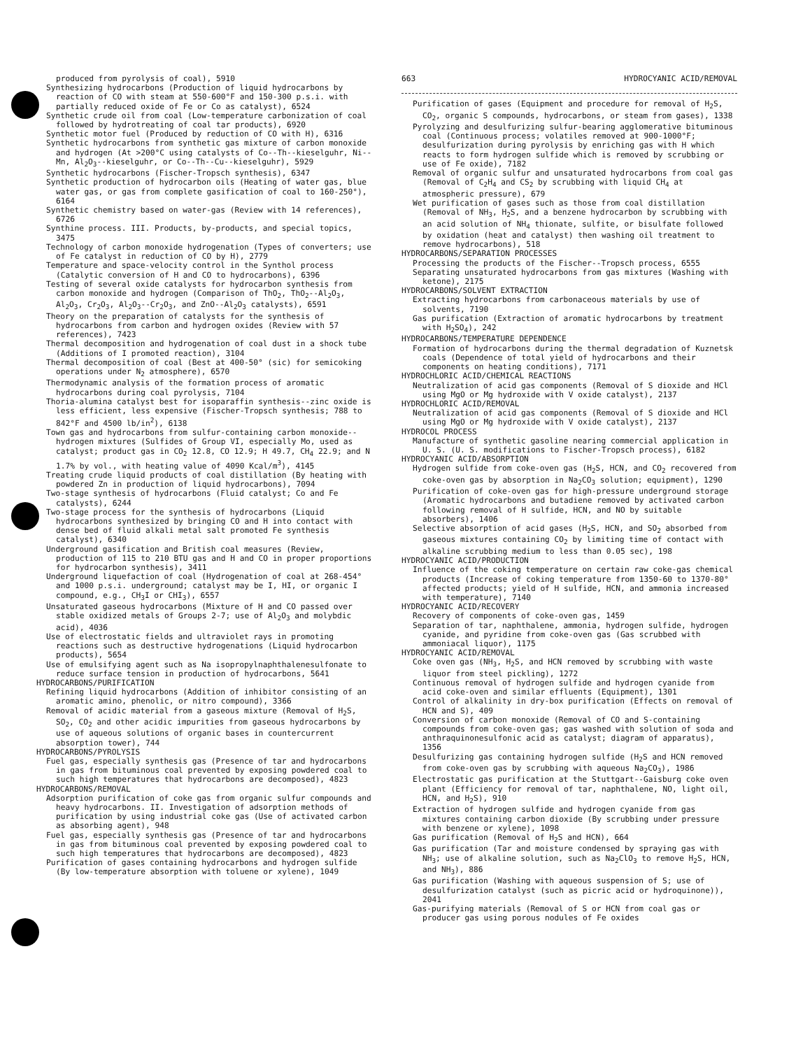produced from pyrolysis of coal), 5910
Synthesizing hydrocarbons (Production of liquid hydrocarbons by reaction of CO with steam at 550-600°F and 150-300 p.s.i. with partially reduced oxide of Fe or Co as catalyst), 6524
Synthetic crude oil from coal (Low-temperature carbonization of coal followed by hydrotreating of coal tar products), 6920
Synthetic motor fuel (Produced by reduction of CO with H), 6316
Synthetic hydrocarbons from synthetic gas mixture of carbon monoxide and hydrogen (At >200°C using catalysts of Co--Th--kieselguhr, Ni--Mn, Al<sub>2</sub>O<sub>3</sub>--kieselguhr, or Co--Th--Cu--kieselguhr), 5929
Synthetic hydrocarbons (Fischer-Tropsch synthesis), 6347
Synthetic production of hydrocarbon oils (Heating of water gas, blue water gas, or gas from complete gasification of coal to 160-250°), 6164
Synthetic chemistry based on water-gas (Review with 14 references), 6726
Synthine process. III. Products, by-products, and special topics, 3475
Technology of carbon monoxide hydrogenation (Types of converters; use of Fe catalyst in reduction of CO by H), 2779
Temperature and space-velocity control in the Synthol process (Catalytic conversion of H and CO to hydrocarbons), 6396
Testing of several oxide catalysts for hydrocarbon synthesis from carbon monoxide and hydrogen (Comparison of ThO<sub>2</sub>, ThO<sub>2</sub>--Al<sub>2</sub>O<sub>3</sub>, Al<sub>2</sub>O<sub>3</sub>, Cr<sub>2</sub>O<sub>3</sub>, Al<sub>2</sub>O<sub>3</sub>--Cr<sub>2</sub>O<sub>3</sub>, and ZnO--Al<sub>2</sub>O<sub>3</sub> catalysts), 6591
Theory on the preparation of catalysts for the synthesis of hydrocarbons from carbon and hydrogen oxides (Review with 57 references), 7423
Thermal decomposition and hydrogenation of coal dust in a shock tube (Additions of I promoted reaction), 3104
Thermal decomposition of coal (Best at 400-50° (sic) for semicoking operations under N<sub>2</sub> atmosphere), 6570
Thermodynamic analysis of the formation process of aromatic hydrocarbons during coal pyrolysis, 7104
Thoria-alumina catalyst best for isoparaffin synthesis--zinc oxide is less efficient, less expensive (Fischer-Tropsch synthesis; 788 to 842°F and 4500 lb/in<sup>2</sup>), 6138
Town gas and hydrocarbons from sulfur-containing carbon monoxide--hydrogen mixtures (Sulfides of Group VI, especially Mo, used as catalyst; product gas in CO<sub>2</sub> 12.8, CO 12.9; H 49.7, CH<sub>4</sub> 22.9; and N 1.7% by vol., with heating value of 4090 Kcal/m<sup>3</sup>), 4145
Treating crude liquid products of coal distillation (By heating with powdered Zn in production of liquid hydrocarbons), 7094
Two-stage synthesis of hydrocarbons (Fluid catalyst; Co and Fe catalysts), 6244
Two-stage process for the synthesis of hydrocarbons (Liquid hydrocarbons synthesized by bringing CO and H into contact with dense bed of fluid alkali metal salt promoted Fe synthesis catalyst), 6340
Underground gasification and British coal measures (Review, production of 115 to 210 BTU gas and H and CO in proper proportions for hydrocarbon synthesis), 3411
Underground liquefaction of coal (Hydrogenation of coal at 268-454° and 1000 p.s.i. underground; catalyst may be I, HI, or organic I compound, e.g., CH<sub>3</sub>I or CHI<sub>3</sub>), 6557
Unsaturated gaseous hydrocarbons (Mixture of H and CO passed over stable oxidized metals of Groups 2-7; use of Al<sub>2</sub>O<sub>3</sub> and molybdic acid), 4036
Use of electrostatic fields and ultraviolet rays in promoting reactions such as destructive hydrogenations (Liquid hydrocarbon products), 5654
Use of emulsifying agent such as Na isopropylnaphthalenesulfonate to reduce surface tension in production of hydrocarbons, 5641
HYDROCARBONS/PURIFICATION
Refining liquid hydrocarbons (Addition of inhibitor consisting of an aromatic amino, phenolic, or nitro compound), 3366
Removal of acidic material from a gaseous mixture (Removal of H<sub>2</sub>S, SO<sub>2</sub>, CO<sub>2</sub> and other acidic impurities from gaseous hydrocarbons by use of aqueous solutions of organic bases in countercurrent absorption tower), 744
HYDROCARBONS/PYROLYSIS
Fuel gas, especially synthesis gas (Presence of tar and hydrocarbons in gas from bituminous coal prevented by exposing powdered coal to such high temperatures that hydrocarbons are decomposed), 4823
HYDROCARBONS/REMOVAL
Adsorption purification of coke gas from organic sulfur compounds and heavy hydrocarbons. II. Investigation of adsorption methods of purification by using industrial coke gas (Use of activated carbon as absorbing agent), 948
Fuel gas, especially synthesis gas (Presence of tar and hydrocarbons in gas from bituminous coal prevented by exposing powdered coal to such high temperatures that hydrocarbons are decomposed), 4823
Purification of gases containing hydrocarbons and hydrogen sulfide (By low-temperature absorption with toluene or xylene), 1049
663 HYDROCYANIC ACID/REMOVAL
Purification of gases (Equipment and procedure for removal of H<sub>2</sub>S, CO<sub>2</sub>, organic S compounds, hydrocarbons, or steam from gases), 1338
Pyrolyzing and desulfurizing sulfur-bearing agglomerative bituminous coal (Continuous process; volatiles removed at 900-1000°F; desulfurization during pyrolysis by enriching gas with H which reacts to form hydrogen sulfide which is removed by scrubbing or use of Fe oxide), 7182
Removal of organic sulfur and unsaturated hydrocarbons from coal gas (Removal of C<sub>2</sub>H<sub>4</sub> and CS<sub>2</sub> by scrubbing with liquid CH<sub>4</sub> at atmospheric pressure), 679
Wet purification of gases such as those from coal distillation (Removal of NH<sub>3</sub>, H<sub>2</sub>S, and a benzene hydrocarbon by scrubbing with an acid solution of NH<sub>4</sub> thionate, sulfite, or bisulfate followed by oxidation (heat and catalyst) then washing oil treatment to remove hydrocarbons), 518
HYDROCARBONS/SEPARATION PROCESSES
Processing the products of the Fischer--Tropsch process, 6555
Separating unsaturated hydrocarbons from gas mixtures (Washing with ketone), 2175
HYDROCARBONS/SOLVENT EXTRACTION
Extracting hydrocarbons from carbonaceous materials by use of solvents, 7190
Gas purification (Extraction of aromatic hydrocarbons by treatment with H<sub>2</sub>SO<sub>4</sub>), 242
HYDROCARBONS/TEMPERATURE DEPENDENCE
Formation of hydrocarbons during the thermal degradation of Kuznetsk coals (Dependence of total yield of hydrocarbons and their components on heating conditions), 7171
HYDROCHLORIC ACID/CHEMICAL REACTIONS
Neutralization of acid gas components (Removal of S dioxide and HCl using MgO or Mg hydroxide with V oxide catalyst), 2137
HYDROCHLORIC ACID/REMOVAL
Neutralization of acid gas components (Removal of S dioxide and HCl using MgO or Mg hydroxide with V oxide catalyst), 2137
HYDROCOL PROCESS
Manufacture of synthetic gasoline nearing commercial application in U. S. (U. S. modifications to Fischer-Tropsch process), 6182
HYDROCYANIC ACID/ABSORPTION
Hydrogen sulfide from coke-oven gas (H<sub>2</sub>S, HCN, and CO<sub>2</sub> recovered from coke-oven gas by absorption in Na<sub>2</sub>CO<sub>3</sub> solution; equipment), 1290
Purification of coke-oven gas for high-pressure underground storage (Aromatic hydrocarbons and butadiene removed by activated carbon following removal of H sulfide, HCN, and NO by suitable absorbers), 1406
Selective absorption of acid gases (H<sub>2</sub>S, HCN, and SO<sub>2</sub> absorbed from gaseous mixtures containing CO<sub>2</sub> by limiting time of contact with alkaline scrubbing medium to less than 0.05 sec), 198
HYDROCYANIC ACID/PRODUCTION
Influence of the coking temperature on certain raw coke-gas chemical products (Increase of coking temperature from 1350-60 to 1370-80° affected products; yield of H sulfide, HCN, and ammonia increased with temperature), 7140
HYDROCYANIC ACID/RECOVERY
Recovery of components of coke-oven gas, 1459
Separation of tar, naphthalene, ammonia, hydrogen sulfide, hydrogen cyanide, and pyridine from coke-oven gas (Gas scrubbed with ammoniacal liquor), 1175
HYDROCYANIC ACID/REMOVAL
Coke oven gas (NH<sub>3</sub>, H<sub>2</sub>S, and HCN removed by scrubbing with waste liquor from steel pickling), 1272
Continuous removal of hydrogen sulfide and hydrogen cyanide from acid coke-oven and similar effluents (Equipment), 1301
Control of alkalinity in dry-box purification (Effects on removal of HCN and S), 409
Conversion of carbon monoxide (Removal of CO and S-containing compounds from coke-oven gas; gas washed with solution of soda and anthraquinonesulfonic acid as catalyst; diagram of apparatus), 1356
Desulfurizing gas containing hydrogen sulfide (H<sub>2</sub>S and HCN removed from coke-oven gas by scrubbing with aqueous Na<sub>2</sub>CO<sub>3</sub>), 1986
Electrostatic gas purification at the Stuttgart--Gaisburg coke oven plant (Efficiency for removal of tar, naphthalene, NO, light oil, HCN, and H<sub>2</sub>S), 910
Extraction of hydrogen sulfide and hydrogen cyanide from gas mixtures containing carbon dioxide (By scrubbing under pressure with benzene or xylene), 1098
Gas purification (Removal of H<sub>2</sub>S and HCN), 664
Gas purification (Tar and moisture condensed by spraying gas with NH<sub>3</sub>; use of alkaline solution, such as Na<sub>2</sub>ClO<sub>3</sub> to remove H<sub>2</sub>S, HCN, and NH<sub>3</sub>), 886
Gas purification (Washing with aqueous suspension of S; use of desulfurization catalyst (such as picric acid or hydroquinone)), 2041
Gas-purifying materials (Removal of S or HCN from coal gas or producer gas using porous nodules of Fe oxides